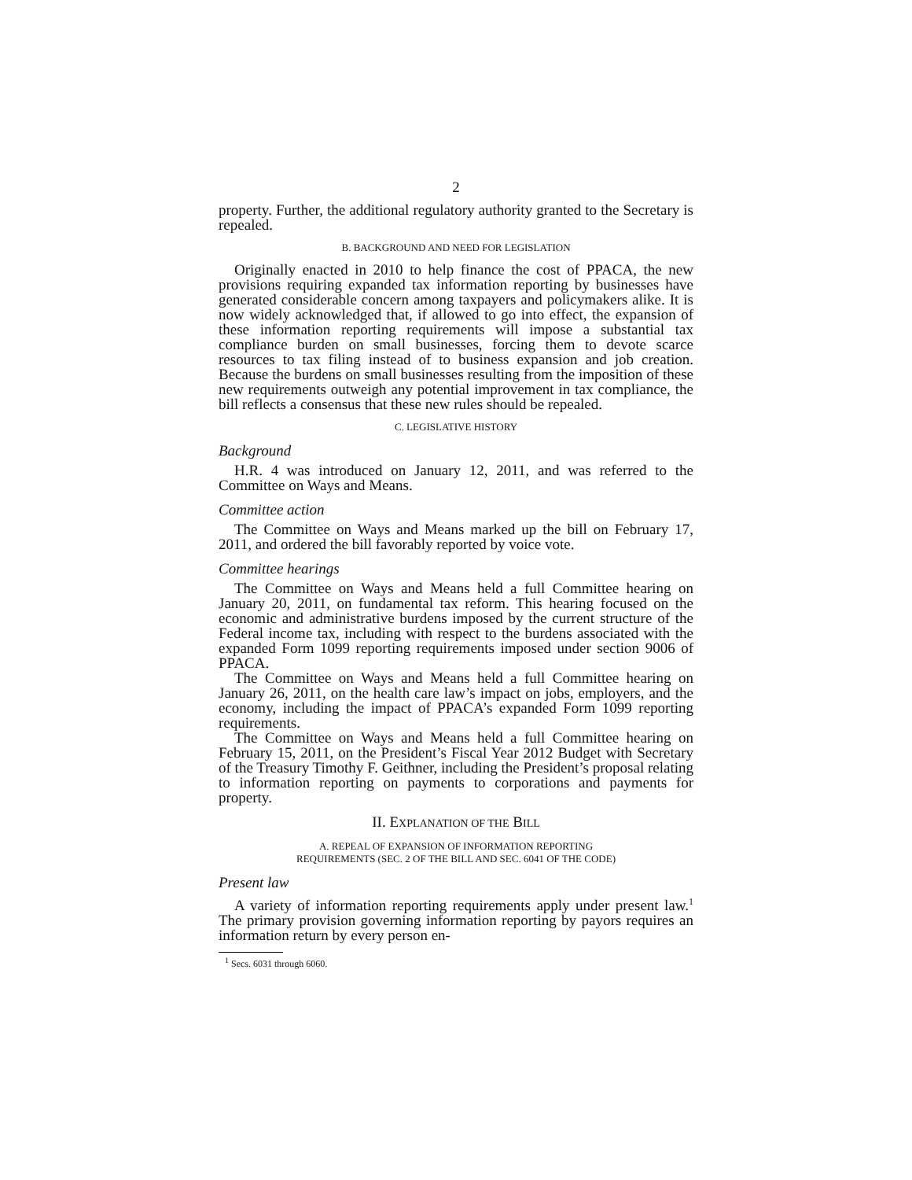2
property. Further, the additional regulatory authority granted to the Secretary is repealed.
B. BACKGROUND AND NEED FOR LEGISLATION
Originally enacted in 2010 to help finance the cost of PPACA, the new provisions requiring expanded tax information reporting by businesses have generated considerable concern among taxpayers and policymakers alike. It is now widely acknowledged that, if allowed to go into effect, the expansion of these information reporting requirements will impose a substantial tax compliance burden on small businesses, forcing them to devote scarce resources to tax filing instead of to business expansion and job creation. Because the burdens on small businesses resulting from the imposition of these new requirements outweigh any potential improvement in tax compliance, the bill reflects a consensus that these new rules should be repealed.
C. LEGISLATIVE HISTORY
Background
H.R. 4 was introduced on January 12, 2011, and was referred to the Committee on Ways and Means.
Committee action
The Committee on Ways and Means marked up the bill on February 17, 2011, and ordered the bill favorably reported by voice vote.
Committee hearings
The Committee on Ways and Means held a full Committee hearing on January 20, 2011, on fundamental tax reform. This hearing focused on the economic and administrative burdens imposed by the current structure of the Federal income tax, including with respect to the burdens associated with the expanded Form 1099 reporting requirements imposed under section 9006 of PPACA.
The Committee on Ways and Means held a full Committee hearing on January 26, 2011, on the health care law’s impact on jobs, employers, and the economy, including the impact of PPACA’s expanded Form 1099 reporting requirements.
The Committee on Ways and Means held a full Committee hearing on February 15, 2011, on the President’s Fiscal Year 2012 Budget with Secretary of the Treasury Timothy F. Geithner, including the President’s proposal relating to information reporting on payments to corporations and payments for property.
II. EXPLANATION OF THE BILL
A. REPEAL OF EXPANSION OF INFORMATION REPORTING
REQUIREMENTS (SEC. 2 OF THE BILL AND SEC. 6041 OF THE CODE)
Present law
A variety of information reporting requirements apply under present law.<sup>1</sup> The primary provision governing information reporting by payors requires an information return by every person en-
<sup>1</sup> Secs. 6031 through 6060.